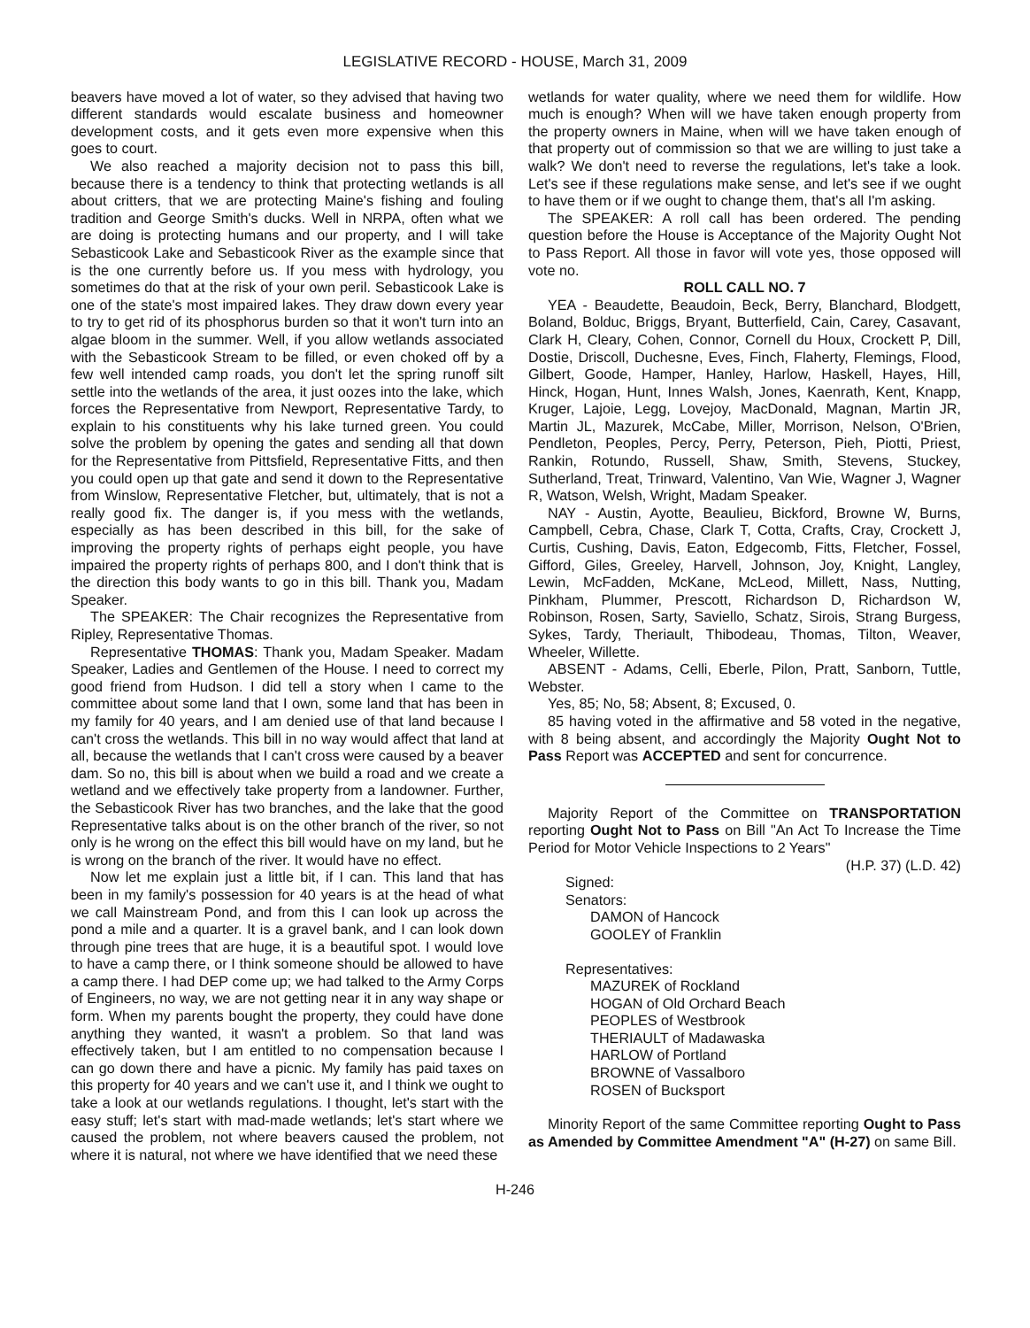LEGISLATIVE RECORD - HOUSE, March 31, 2009
beavers have moved a lot of water, so they advised that having two different standards would escalate business and homeowner development costs, and it gets even more expensive when this goes to court.
We also reached a majority decision not to pass this bill, because there is a tendency to think that protecting wetlands is all about critters, that we are protecting Maine's fishing and fouling tradition and George Smith's ducks. Well in NRPA, often what we are doing is protecting humans and our property, and I will take Sebasticook Lake and Sebasticook River as the example since that is the one currently before us. If you mess with hydrology, you sometimes do that at the risk of your own peril. Sebasticook Lake is one of the state's most impaired lakes. They draw down every year to try to get rid of its phosphorus burden so that it won't turn into an algae bloom in the summer. Well, if you allow wetlands associated with the Sebasticook Stream to be filled, or even choked off by a few well intended camp roads, you don't let the spring runoff silt settle into the wetlands of the area, it just oozes into the lake, which forces the Representative from Newport, Representative Tardy, to explain to his constituents why his lake turned green. You could solve the problem by opening the gates and sending all that down for the Representative from Pittsfield, Representative Fitts, and then you could open up that gate and send it down to the Representative from Winslow, Representative Fletcher, but, ultimately, that is not a really good fix. The danger is, if you mess with the wetlands, especially as has been described in this bill, for the sake of improving the property rights of perhaps eight people, you have impaired the property rights of perhaps 800, and I don't think that is the direction this body wants to go in this bill. Thank you, Madam Speaker.
The SPEAKER: The Chair recognizes the Representative from Ripley, Representative Thomas.
Representative THOMAS: Thank you, Madam Speaker. Madam Speaker, Ladies and Gentlemen of the House. I need to correct my good friend from Hudson. I did tell a story when I came to the committee about some land that I own, some land that has been in my family for 40 years, and I am denied use of that land because I can't cross the wetlands. This bill in no way would affect that land at all, because the wetlands that I can't cross were caused by a beaver dam. So no, this bill is about when we build a road and we create a wetland and we effectively take property from a landowner. Further, the Sebasticook River has two branches, and the lake that the good Representative talks about is on the other branch of the river, so not only is he wrong on the effect this bill would have on my land, but he is wrong on the branch of the river. It would have no effect.
Now let me explain just a little bit, if I can. This land that has been in my family's possession for 40 years is at the head of what we call Mainstream Pond, and from this I can look up across the pond a mile and a quarter. It is a gravel bank, and I can look down through pine trees that are huge, it is a beautiful spot. I would love to have a camp there, or I think someone should be allowed to have a camp there. I had DEP come up; we had talked to the Army Corps of Engineers, no way, we are not getting near it in any way shape or form. When my parents bought the property, they could have done anything they wanted, it wasn't a problem. So that land was effectively taken, but I am entitled to no compensation because I can go down there and have a picnic. My family has paid taxes on this property for 40 years and we can't use it, and I think we ought to take a look at our wetlands regulations. I thought, let's start with the easy stuff; let's start with mad-made wetlands; let's start where we caused the problem, not where beavers caused the problem, not where it is natural, not where we have identified that we need these
wetlands for water quality, where we need them for wildlife. How much is enough? When will we have taken enough property from the property owners in Maine, when will we have taken enough of that property out of commission so that we are willing to just take a walk? We don't need to reverse the regulations, let's take a look. Let's see if these regulations make sense, and let's see if we ought to have them or if we ought to change them, that's all I'm asking.
The SPEAKER: A roll call has been ordered. The pending question before the House is Acceptance of the Majority Ought Not to Pass Report. All those in favor will vote yes, those opposed will vote no.
ROLL CALL NO. 7
YEA - Beaudette, Beaudoin, Beck, Berry, Blanchard, Blodgett, Boland, Bolduc, Briggs, Bryant, Butterfield, Cain, Carey, Casavant, Clark H, Cleary, Cohen, Connor, Cornell du Houx, Crockett P, Dill, Dostie, Driscoll, Duchesne, Eves, Finch, Flaherty, Flemings, Flood, Gilbert, Goode, Hamper, Hanley, Harlow, Haskell, Hayes, Hill, Hinck, Hogan, Hunt, Innes Walsh, Jones, Kaenrath, Kent, Knapp, Kruger, Lajoie, Legg, Lovejoy, MacDonald, Magnan, Martin JR, Martin JL, Mazurek, McCabe, Miller, Morrison, Nelson, O'Brien, Pendleton, Peoples, Percy, Perry, Peterson, Pieh, Piotti, Priest, Rankin, Rotundo, Russell, Shaw, Smith, Stevens, Stuckey, Sutherland, Treat, Trinward, Valentino, Van Wie, Wagner J, Wagner R, Watson, Welsh, Wright, Madam Speaker.
NAY - Austin, Ayotte, Beaulieu, Bickford, Browne W, Burns, Campbell, Cebra, Chase, Clark T, Cotta, Crafts, Cray, Crockett J, Curtis, Cushing, Davis, Eaton, Edgecomb, Fitts, Fletcher, Fossel, Gifford, Giles, Greeley, Harvell, Johnson, Joy, Knight, Langley, Lewin, McFadden, McKane, McLeod, Millett, Nass, Nutting, Pinkham, Plummer, Prescott, Richardson D, Richardson W, Robinson, Rosen, Sarty, Saviello, Schatz, Sirois, Strang Burgess, Sykes, Tardy, Theriault, Thibodeau, Thomas, Tilton, Weaver, Wheeler, Willette.
ABSENT - Adams, Celli, Eberle, Pilon, Pratt, Sanborn, Tuttle, Webster.
Yes, 85; No, 58; Absent, 8; Excused, 0.
85 having voted in the affirmative and 58 voted in the negative, with 8 being absent, and accordingly the Majority Ought Not to Pass Report was ACCEPTED and sent for concurrence.
Majority Report of the Committee on TRANSPORTATION reporting Ought Not to Pass on Bill "An Act To Increase the Time Period for Motor Vehicle Inspections to 2 Years"
(H.P. 37) (L.D. 42)
Signed:
Senators:
DAMON of Hancock
GOOLEY of Franklin
Representatives:
MAZUREK of Rockland
HOGAN of Old Orchard Beach
PEOPLES of Westbrook
THERIAULT of Madawaska
HARLOW of Portland
BROWNE of Vassalboro
ROSEN of Bucksport
Minority Report of the same Committee reporting Ought to Pass as Amended by Committee Amendment "A" (H-27) on same Bill.
H-246